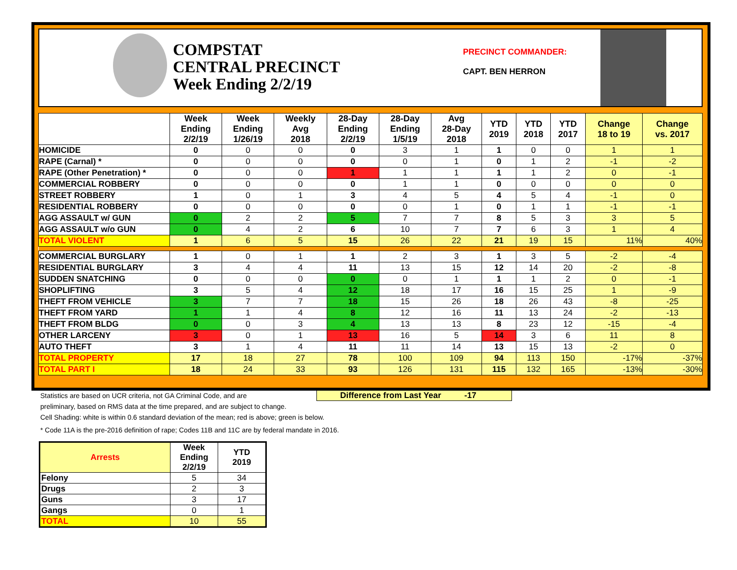COMPSTAT
CENTRAL PRECINCT
Week Ending 2/2/19
PRECINCT COMMANDER:
CAPT. BEN HERRON
| | Week Ending 2/2/19 | Week Ending 1/26/19 | Weekly Avg 2018 | 28-Day Ending 2/2/19 | 28-Day Ending 1/5/19 | Avg 28-Day 2018 | YTD 2019 | YTD 2018 | YTD 2017 | Change 18 to 19 | Change vs. 2017 |
| --- | --- | --- | --- | --- | --- | --- | --- | --- | --- | --- | --- |
| HOMICIDE | 0 | 0 | 0 | 0 | 3 | 1 | 1 | 0 | 0 | 1 | 1 |
| RAPE (Carnal) * | 0 | 0 | 0 | 0 | 0 | 1 | 0 | 1 | 2 | -1 | -2 |
| RAPE (Other Penetration) * | 0 | 0 | 0 | 1 | 1 | 1 | 1 | 1 | 2 | 0 | -1 |
| COMMERCIAL ROBBERY | 0 | 0 | 0 | 0 | 1 | 1 | 0 | 0 | 0 | 0 | 0 |
| STREET ROBBERY | 1 | 0 | 1 | 3 | 4 | 5 | 4 | 5 | 4 | -1 | 0 |
| RESIDENTIAL ROBBERY | 0 | 0 | 0 | 0 | 0 | 1 | 0 | 1 | 1 | -1 | -1 |
| AGG ASSAULT w/ GUN | 0 | 2 | 2 | 5 | 7 | 7 | 8 | 5 | 3 | 3 | 5 |
| AGG ASSAULT w/o GUN | 0 | 4 | 2 | 6 | 10 | 7 | 7 | 6 | 3 | 1 | 4 |
| TOTAL VIOLENT | 1 | 6 | 5 | 15 | 26 | 22 | 21 | 19 | 15 | 11% | 40% |
| COMMERCIAL BURGLARY | 1 | 0 | 1 | 1 | 2 | 3 | 1 | 3 | 5 | -2 | -4 |
| RESIDENTIAL BURGLARY | 3 | 4 | 4 | 11 | 13 | 15 | 12 | 14 | 20 | -2 | -8 |
| SUDDEN SNATCHING | 0 | 0 | 0 | 0 | 0 | 1 | 1 | 1 | 2 | 0 | -1 |
| SHOPLIFTING | 3 | 5 | 4 | 12 | 18 | 17 | 16 | 15 | 25 | 1 | -9 |
| THEFT FROM VEHICLE | 3 | 7 | 7 | 18 | 15 | 26 | 18 | 26 | 43 | -8 | -25 |
| THEFT FROM YARD | 1 | 1 | 4 | 8 | 12 | 16 | 11 | 13 | 24 | -2 | -13 |
| THEFT FROM BLDG | 0 | 0 | 3 | 4 | 13 | 13 | 8 | 23 | 12 | -15 | -4 |
| OTHER LARCENY | 3 | 0 | 1 | 13 | 16 | 5 | 14 | 3 | 6 | 11 | 8 |
| AUTO THEFT | 3 | 1 | 4 | 11 | 11 | 14 | 13 | 15 | 13 | -2 | 0 |
| TOTAL PROPERTY | 17 | 18 | 27 | 78 | 100 | 109 | 94 | 113 | 150 | -17% | -37% |
| TOTAL PART I | 18 | 24 | 33 | 93 | 126 | 131 | 115 | 132 | 165 | -13% | -30% |
Statistics are based on UCR criteria, not GA Criminal Code, and are
preliminary, based on RMS data at the time prepared, and are subject to change.
Cell Shading: white is within 0.6 standard deviation of the mean; red is above; green is below.
* Code 11A is the pre-2016 definition of rape; Codes 11B and 11C are by federal mandate in 2016.
Difference from Last Year -17
| Arrests | Week Ending 2/2/19 | YTD 2019 |
| --- | --- | --- |
| Felony | 5 | 34 |
| Drugs | 2 | 3 |
| Guns | 3 | 17 |
| Gangs | 0 | 1 |
| TOTAL | 10 | 55 |